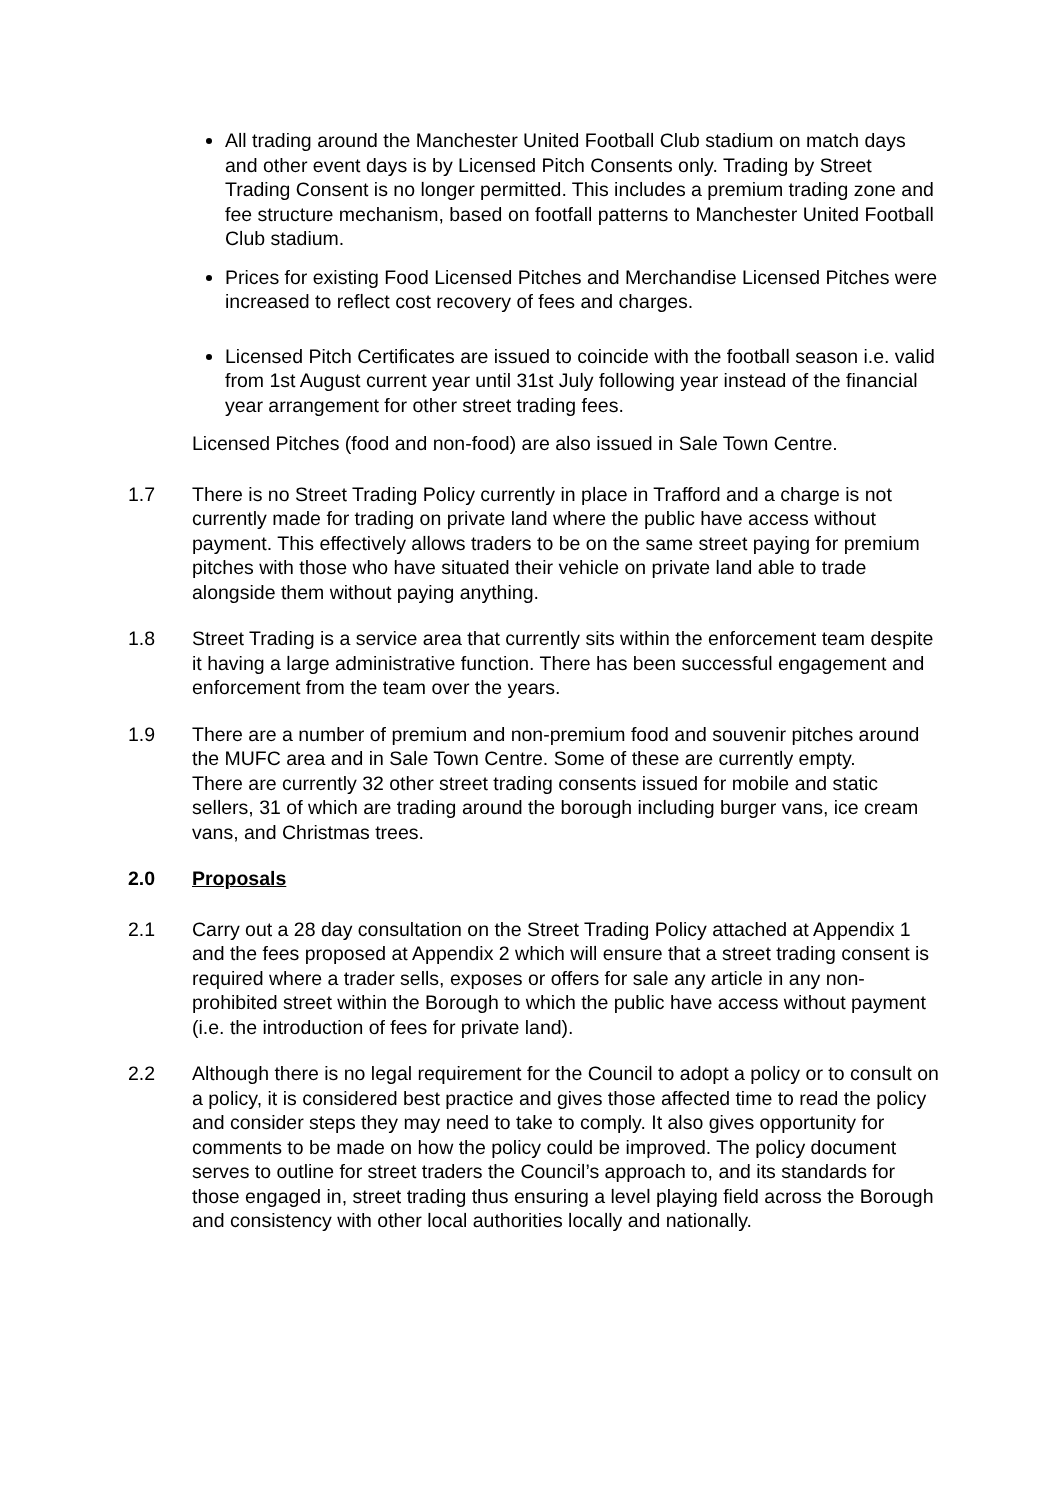All trading around the Manchester United Football Club stadium on match days and other event days is by Licensed Pitch Consents only. Trading by Street Trading Consent is no longer permitted. This includes a premium trading zone and fee structure mechanism, based on footfall patterns to Manchester United Football Club stadium.
Prices for existing Food Licensed Pitches and Merchandise Licensed Pitches were increased to reflect cost recovery of fees and charges.
Licensed Pitch Certificates are issued to coincide with the football season i.e. valid from 1st August current year until 31st July following year instead of the financial year arrangement for other street trading fees.
Licensed Pitches (food and non-food) are also issued in Sale Town Centre.
1.7 There is no Street Trading Policy currently in place in Trafford and a charge is not currently made for trading on private land where the public have access without payment. This effectively allows traders to be on the same street paying for premium pitches with those who have situated their vehicle on private land able to trade alongside them without paying anything.
1.8 Street Trading is a service area that currently sits within the enforcement team despite it having a large administrative function. There has been successful engagement and enforcement from the team over the years.
1.9 There are a number of premium and non-premium food and souvenir pitches around the MUFC area and in Sale Town Centre. Some of these are currently empty.
There are currently 32 other street trading consents issued for mobile and static sellers, 31 of which are trading around the borough including burger vans, ice cream vans, and Christmas trees.
2.0 Proposals
2.1 Carry out a 28 day consultation on the Street Trading Policy attached at Appendix 1 and the fees proposed at Appendix 2 which will ensure that a street trading consent is required where a trader sells, exposes or offers for sale any article in any non-prohibited street within the Borough to which the public have access without payment (i.e. the introduction of fees for private land).
2.2 Although there is no legal requirement for the Council to adopt a policy or to consult on a policy, it is considered best practice and gives those affected time to read the policy and consider steps they may need to take to comply. It also gives opportunity for comments to be made on how the policy could be improved. The policy document serves to outline for street traders the Council’s approach to, and its standards for those engaged in, street trading thus ensuring a level playing field across the Borough and consistency with other local authorities locally and nationally.